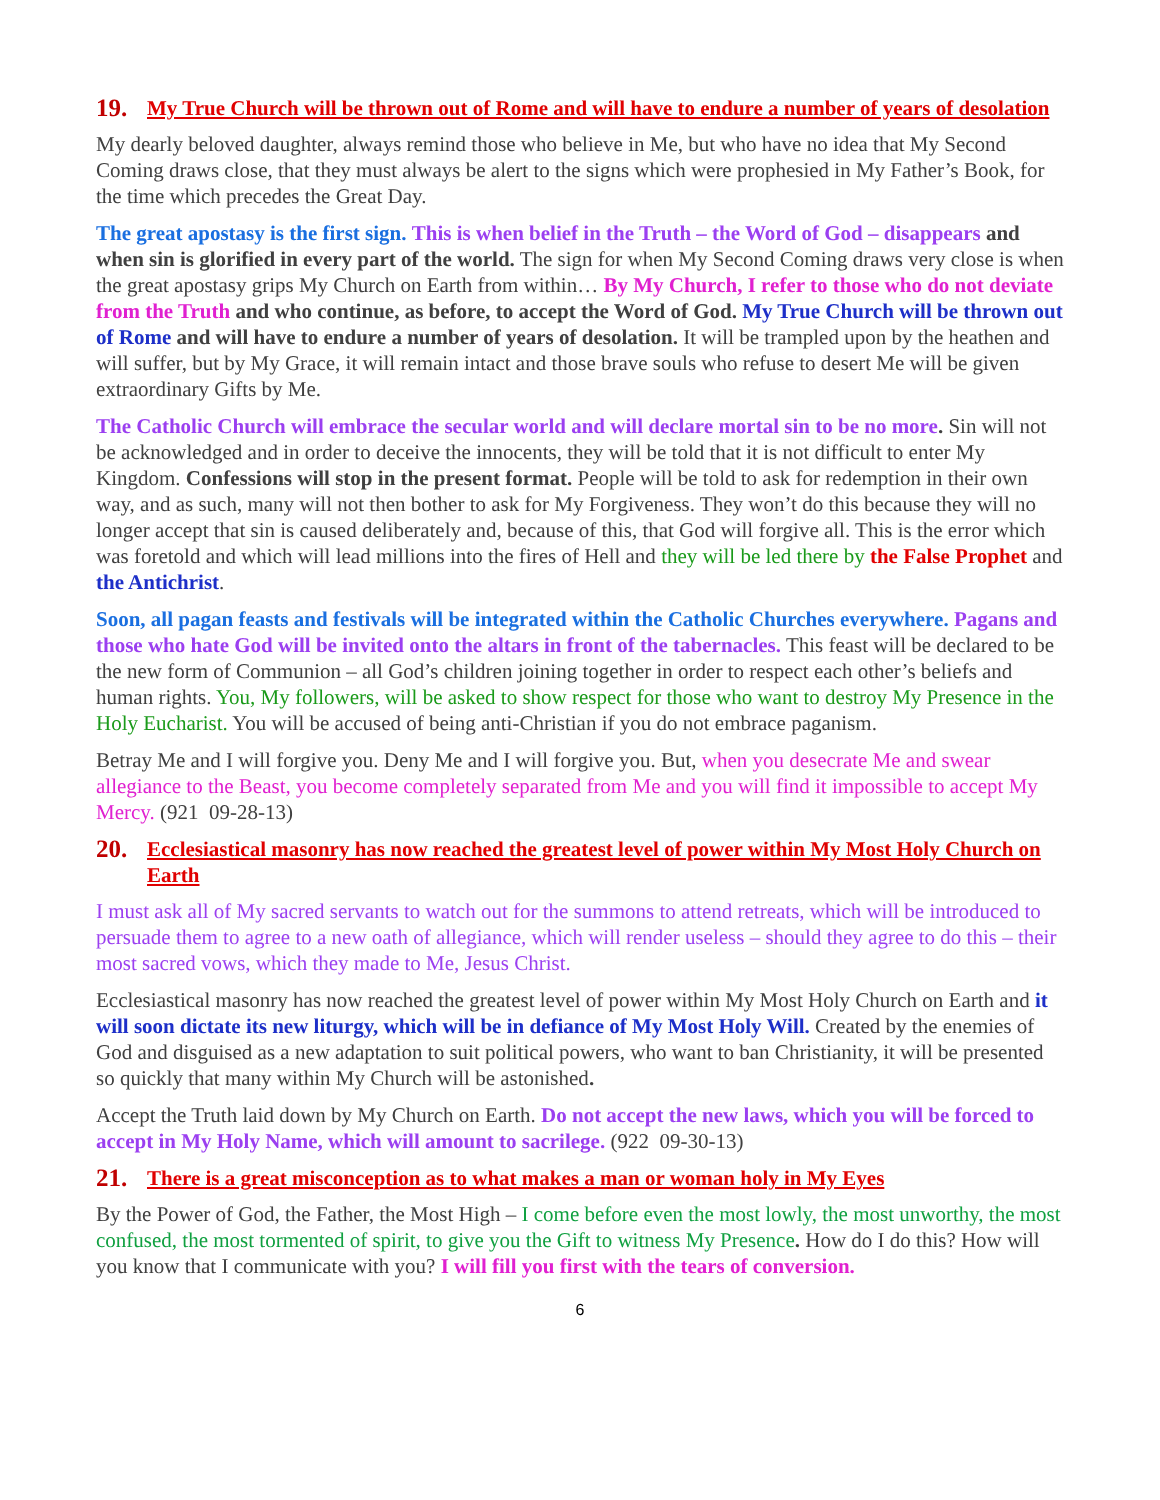19. My True Church will be thrown out of Rome and will have to endure a number of years of desolation
My dearly beloved daughter, always remind those who believe in Me, but who have no idea that My Second Coming draws close, that they must always be alert to the signs which were prophesied in My Father’s Book, for the time which precedes the Great Day.
The great apostasy is the first sign. This is when belief in the Truth – the Word of God – disappears and when sin is glorified in every part of the world. The sign for when My Second Coming draws very close is when the great apostasy grips My Church on Earth from within… By My Church, I refer to those who do not deviate from the Truth and who continue, as before, to accept the Word of God. My True Church will be thrown out of Rome and will have to endure a number of years of desolation. It will be trampled upon by the heathen and will suffer, but by My Grace, it will remain intact and those brave souls who refuse to desert Me will be given extraordinary Gifts by Me.
The Catholic Church will embrace the secular world and will declare mortal sin to be no more. Sin will not be acknowledged and in order to deceive the innocents, they will be told that it is not difficult to enter My Kingdom. Confessions will stop in the present format. People will be told to ask for redemption in their own way, and as such, many will not then bother to ask for My Forgiveness. They won’t do this because they will no longer accept that sin is caused deliberately and, because of this, that God will forgive all. This is the error which was foretold and which will lead millions into the fires of Hell and they will be led there by the False Prophet and the Antichrist.
Soon, all pagan feasts and festivals will be integrated within the Catholic Churches everywhere. Pagans and those who hate God will be invited onto the altars in front of the tabernacles. This feast will be declared to be the new form of Communion – all God’s children joining together in order to respect each other’s beliefs and human rights. You, My followers, will be asked to show respect for those who want to destroy My Presence in the Holy Eucharist. You will be accused of being anti-Christian if you do not embrace paganism.
Betray Me and I will forgive you. Deny Me and I will forgive you. But, when you desecrate Me and swear allegiance to the Beast, you become completely separated from Me and you will find it impossible to accept My Mercy. (921 09-28-13)
20. Ecclesiastical masonry has now reached the greatest level of power within My Most Holy Church on Earth
I must ask all of My sacred servants to watch out for the summons to attend retreats, which will be introduced to persuade them to agree to a new oath of allegiance, which will render useless – should they agree to do this – their most sacred vows, which they made to Me, Jesus Christ.
Ecclesiastical masonry has now reached the greatest level of power within My Most Holy Church on Earth and it will soon dictate its new liturgy, which will be in defiance of My Most Holy Will. Created by the enemies of God and disguised as a new adaptation to suit political powers, who want to ban Christianity, it will be presented so quickly that many within My Church will be astonished.
Accept the Truth laid down by My Church on Earth. Do not accept the new laws, which you will be forced to accept in My Holy Name, which will amount to sacrilege. (922 09-30-13)
21. There is a great misconception as to what makes a man or woman holy in My Eyes
By the Power of God, the Father, the Most High – I come before even the most lowly, the most unworthy, the most confused, the most tormented of spirit, to give you the Gift to witness My Presence. How do I do this? How will you know that I communicate with you? I will fill you first with the tears of conversion.
6